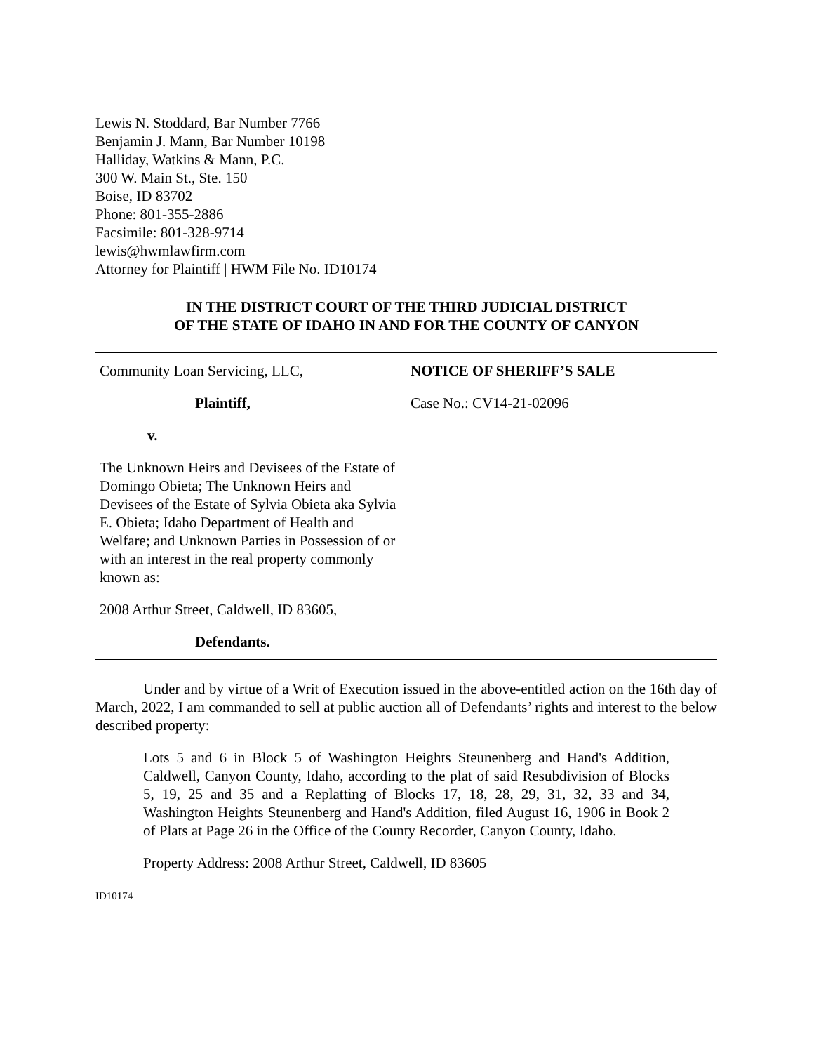Lewis N. Stoddard, Bar Number 7766
Benjamin J. Mann, Bar Number 10198
Halliday, Watkins & Mann, P.C.
300 W. Main St., Ste. 150
Boise, ID 83702
Phone: 801-355-2886
Facsimile: 801-328-9714
lewis@hwmlawfirm.com
Attorney for Plaintiff | HWM File No. ID10174
IN THE DISTRICT COURT OF THE THIRD JUDICIAL DISTRICT
OF THE STATE OF IDAHO IN AND FOR THE COUNTY OF CANYON
| Community Loan Servicing, LLC, Plaintiff, v. The Unknown Heirs and Devisees of the Estate of Domingo Obieta; The Unknown Heirs and Devisees of the Estate of Sylvia Obieta aka Sylvia E. Obieta; Idaho Department of Health and Welfare; and Unknown Parties in Possession of or with an interest in the real property commonly known as: 2008 Arthur Street, Caldwell, ID 83605, Defendants. | NOTICE OF SHERIFF’S SALE Case No.: CV14-21-02096 |
Under and by virtue of a Writ of Execution issued in the above-entitled action on the 16th day of March, 2022, I am commanded to sell at public auction all of Defendants’ rights and interest to the below described property:
Lots 5 and 6 in Block 5 of Washington Heights Steunenberg and Hand's Addition, Caldwell, Canyon County, Idaho, according to the plat of said Resubdivision of Blocks 5, 19, 25 and 35 and a Replatting of Blocks 17, 18, 28, 29, 31, 32, 33 and 34, Washington Heights Steunenberg and Hand's Addition, filed August 16, 1906 in Book 2 of Plats at Page 26 in the Office of the County Recorder, Canyon County, Idaho.
Property Address: 2008 Arthur Street, Caldwell, ID 83605
ID10174